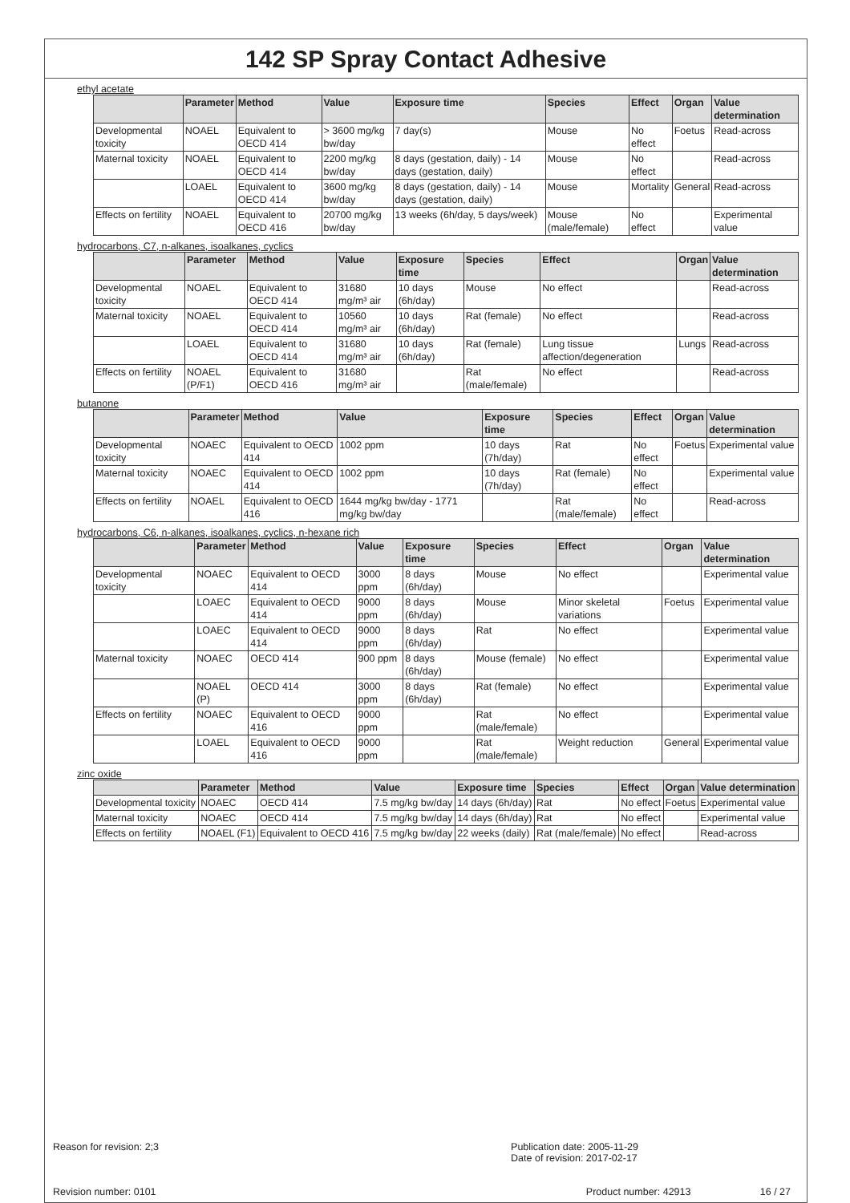142 SP Spray Contact Adhesive
ethyl acetate
| | Parameter | Method | Value | Exposure time | Species | Effect | Organ | Value determination |
| --- | --- | --- | --- | --- | --- | --- | --- | --- |
| Developmental toxicity | NOAEL | Equivalent to OECD 414 | > 3600 mg/kg bw/day | 7 day(s) | Mouse | No effect | Foetus | Read-across |
| Maternal toxicity | NOAEL | Equivalent to OECD 414 | 2200 mg/kg bw/day | 8 days (gestation, daily) - 14 days (gestation, daily) | Mouse | No effect | | Read-across |
| | LOAEL | Equivalent to OECD 414 | 3600 mg/kg bw/day | 8 days (gestation, daily) - 14 days (gestation, daily) | Mouse | Mortality | General | Read-across |
| Effects on fertility | NOAEL | Equivalent to OECD 416 | 20700 mg/kg bw/day | 13 weeks (6h/day, 5 days/week) | Mouse (male/female) | No effect | | Experimental value |
hydrocarbons, C7, n-alkanes, isoalkanes, cyclics
| | Parameter | Method | Value | Exposure time | Species | Effect | Organ | Value determination |
| --- | --- | --- | --- | --- | --- | --- | --- | --- |
| Developmental toxicity | NOAEL | Equivalent to OECD 414 | 31680 mg/m³ air | 10 days (6h/day) | Mouse | No effect | | Read-across |
| Maternal toxicity | NOAEL | Equivalent to OECD 414 | 10560 mg/m³ air | 10 days (6h/day) | Rat (female) | No effect | | Read-across |
| | LOAEL | Equivalent to OECD 414 | 31680 mg/m³ air | 10 days (6h/day) | Rat (female) | Lung tissue affection/degeneration | Lungs | Read-across |
| Effects on fertility | NOAEL (P/F1) | Equivalent to OECD 416 | 31680 mg/m³ air | | Rat (male/female) | No effect | | Read-across |
butanone
| | Parameter | Method | Value | Exposure time | Species | Effect | Organ | Value determination |
| --- | --- | --- | --- | --- | --- | --- | --- | --- |
| Developmental toxicity | NOAEC | Equivalent to OECD 414 | 1002 ppm | 10 days (7h/day) | Rat | No effect | Foetus | Experimental value |
| Maternal toxicity | NOAEC | Equivalent to OECD 414 | 1002 ppm | 10 days (7h/day) | Rat (female) | No effect | | Experimental value |
| Effects on fertility | NOAEL | Equivalent to OECD 416 | 1644 mg/kg bw/day - 1771 mg/kg bw/day | | Rat (male/female) | No effect | | Read-across |
hydrocarbons, C6, n-alkanes, isoalkanes, cyclics, n-hexane rich
| | Parameter | Method | Value | Exposure time | Species | Effect | Organ | Value determination |
| --- | --- | --- | --- | --- | --- | --- | --- | --- |
| Developmental toxicity | NOAEC | Equivalent to OECD 414 | 3000 ppm | 8 days (6h/day) | Mouse | No effect | | Experimental value |
| | LOAEC | Equivalent to OECD 414 | 9000 ppm | 8 days (6h/day) | Mouse | Minor skeletal variations | Foetus | Experimental value |
| | LOAEC | Equivalent to OECD 414 | 9000 ppm | 8 days (6h/day) | Rat | No effect | | Experimental value |
| Maternal toxicity | NOAEC | OECD 414 | 900 ppm | 8 days (6h/day) | Mouse (female) | No effect | | Experimental value |
| | NOAEL (P) | OECD 414 | 3000 ppm | 8 days (6h/day) | Rat (female) | No effect | | Experimental value |
| Effects on fertility | NOAEC | Equivalent to OECD 416 | 9000 ppm | | Rat (male/female) | No effect | | Experimental value |
| | LOAEL | Equivalent to OECD 416 | 9000 ppm | | Rat (male/female) | Weight reduction | General | Experimental value |
zinc oxide
| | Parameter | Method | Value | Exposure time | Species | Effect | Organ | Value determination |
| --- | --- | --- | --- | --- | --- | --- | --- | --- |
| Developmental toxicity | NOAEC | OECD 414 | 7.5 mg/kg bw/day | 14 days (6h/day) | Rat | No effect | Foetus | Experimental value |
| Maternal toxicity | NOAEC | OECD 414 | 7.5 mg/kg bw/day | 14 days (6h/day) | Rat | No effect | | Experimental value |
| Effects on fertility | NOAEL (F1) | Equivalent to OECD 416 | 7.5 mg/kg bw/day | 22 weeks (daily) | Rat (male/female) | No effect | | Read-across |
Reason for revision: 2;3 Publication date: 2005-11-29
Date of revision: 2017-02-17
Revision number: 0101 Product number: 42913 16 / 27